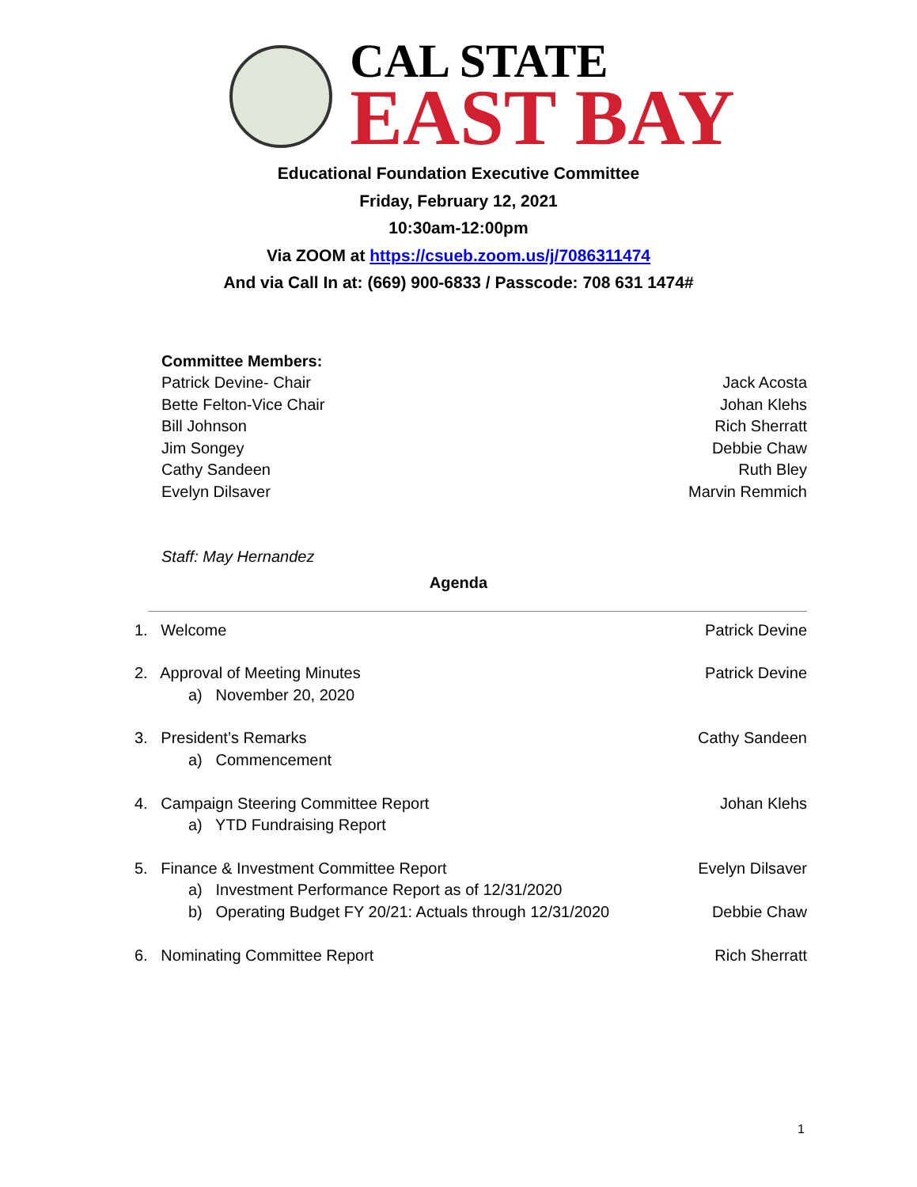CAL STATE
EAST BAY
Educational Foundation Executive Committee
Friday, February 12, 2021
10:30am-12:00pm
Via ZOOM at https://csueb.zoom.us/j/7086311474
And via Call In at: (669) 900-6833 / Passcode: 708 631 1474#
Committee Members:
Patrick Devine- Chair Jack Acosta
Bette Felton-Vice Chair Johan Klehs
Bill Johnson Rich Sherratt
Jim Songey Debbie Chaw
Cathy Sandeen Ruth Bley
Evelyn Dilsaver Marvin Remmich
Staff: May Hernandez
Agenda
1. Welcome Patrick Devine
2. Approval of Meeting Minutes Patrick Devine
a) November 20, 2020
3. President’s Remarks Cathy Sandeen
a) Commencement
4. Campaign Steering Committee Report Johan Klehs
a) YTD Fundraising Report
5. Finance & Investment Committee Report Evelyn Dilsaver
a) Investment Performance Report as of 12/31/2020
b) Operating Budget FY 20/21: Actuals through 12/31/2020 Debbie Chaw
6. Nominating Committee Report Rich Sherratt
1